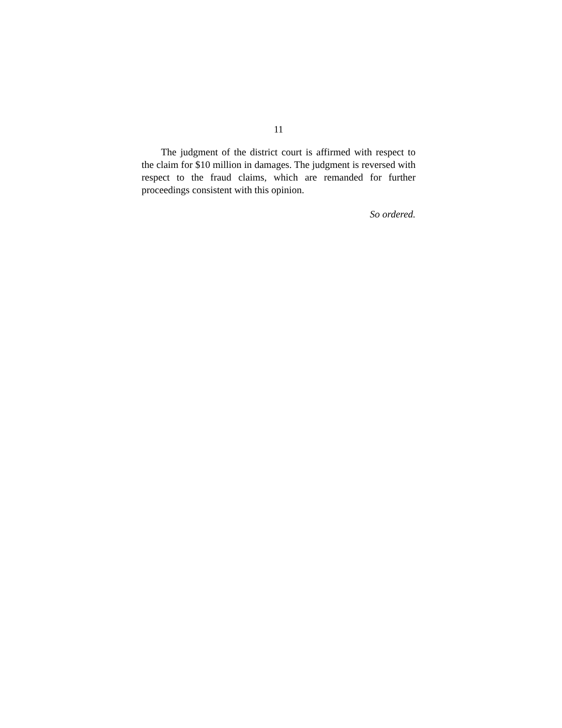11
The judgment of the district court is affirmed with respect to the claim for $10 million in damages. The judgment is reversed with respect to the fraud claims, which are remanded for further proceedings consistent with this opinion.
So ordered.